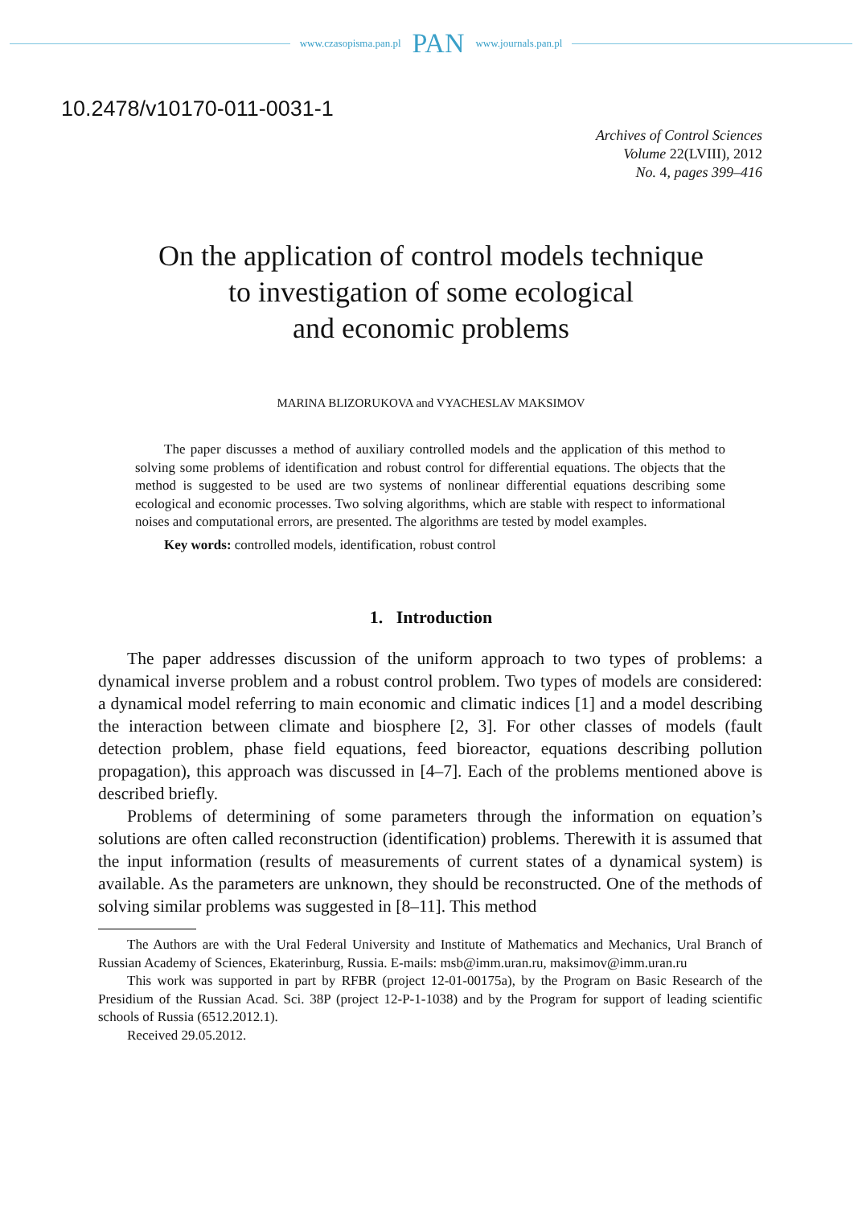www.czasopisma.pan.pl PAN www.journals.pan.pl
10.2478/v10170-011-0031-1
Archives of Control Sciences
Volume 22(LVIII), 2012
No. 4, pages 399–416
On the application of control models technique
to investigation of some ecological
and economic problems
MARINA BLIZORUKOVA and VYACHESLAV MAKSIMOV
The paper discusses a method of auxiliary controlled models and the application of this method to solving some problems of identification and robust control for differential equations. The objects that the method is suggested to be used are two systems of nonlinear differential equations describing some ecological and economic processes. Two solving algorithms, which are stable with respect to informational noises and computational errors, are presented. The algorithms are tested by model examples.
Key words: controlled models, identification, robust control
1. Introduction
The paper addresses discussion of the uniform approach to two types of problems: a dynamical inverse problem and a robust control problem. Two types of models are considered: a dynamical model referring to main economic and climatic indices [1] and a model describing the interaction between climate and biosphere [2, 3]. For other classes of models (fault detection problem, phase field equations, feed bioreactor, equations describing pollution propagation), this approach was discussed in [4–7]. Each of the problems mentioned above is described briefly.
Problems of determining of some parameters through the information on equation’s solutions are often called reconstruction (identification) problems. Therewith it is assumed that the input information (results of measurements of current states of a dynamical system) is available. As the parameters are unknown, they should be reconstructed. One of the methods of solving similar problems was suggested in [8–11]. This method
The Authors are with the Ural Federal University and Institute of Mathematics and Mechanics, Ural Branch of Russian Academy of Sciences, Ekaterinburg, Russia. E-mails: msb@imm.uran.ru, maksimov@imm.uran.ru
This work was supported in part by RFBR (project 12-01-00175a), by the Program on Basic Research of the Presidium of the Russian Acad. Sci. 38P (project 12-P-1-1038) and by the Program for support of leading scientific schools of Russia (6512.2012.1).
Received 29.05.2012.